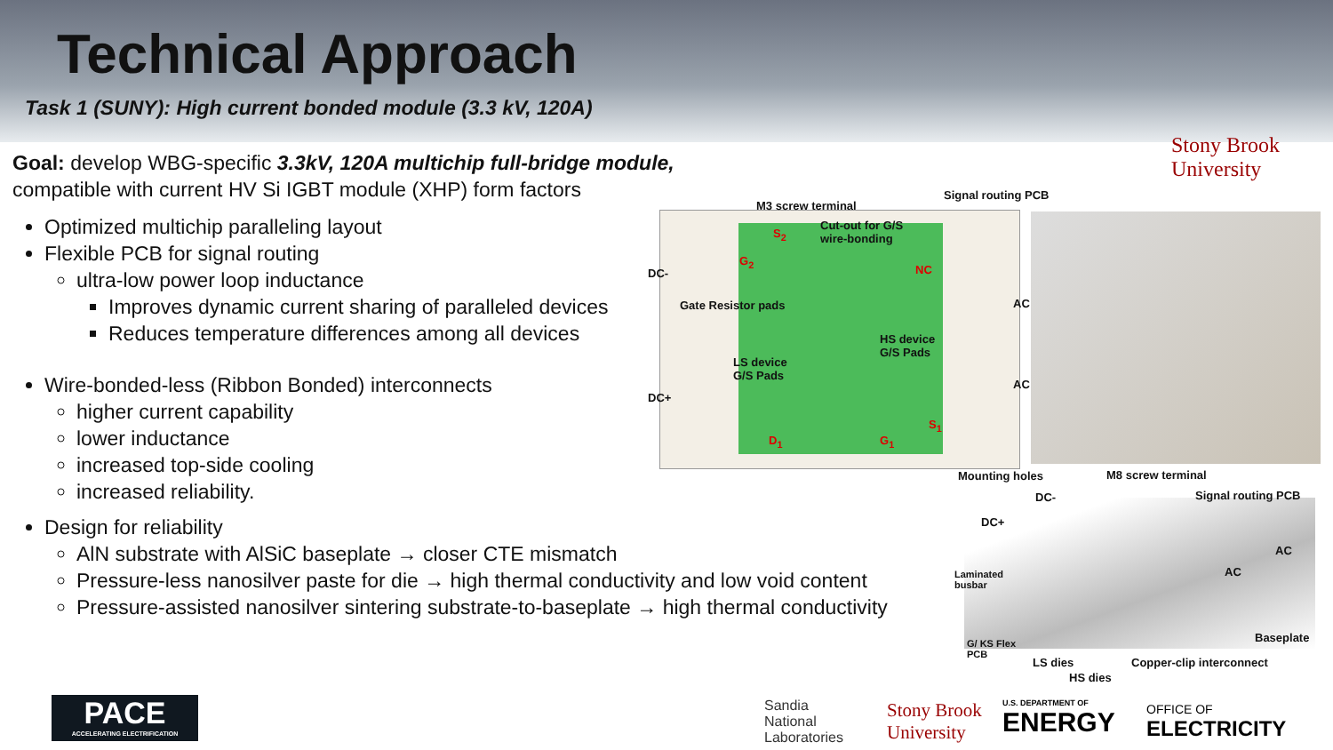Technical Approach
Task 1 (SUNY): High current bonded module (3.3 kV, 120A)
Stony Brook
University
Goal: develop WBG-specific 3.3kV, 120A multichip full-bridge module,
compatible with current HV Si IGBT module (XHP) form factors
Optimized multichip paralleling layout
Flexible PCB for signal routing
ultra-low power loop inductance
Improves dynamic current sharing of paralleled devices
Reduces temperature differences among all devices
Wire-bonded-less (Ribbon Bonded) interconnects
higher current capability
lower inductance
increased top-side cooling
increased reliability.
Design for reliability
AlN substrate with AlSiC baseplate → closer CTE mismatch
Pressure-less nanosilver paste for die → high thermal conductivity and low void content
Pressure-assisted nanosilver sintering substrate-to-baseplate → high thermal conductivity
M3 screw terminal
Signal routing PCB
Cut-out for G/S
wire-bonding
S<sub>2</sub>
G<sub>2</sub>
NC
DC-
Gate Resistor pads AC
HS device
G/S Pads
LS device
G/S Pads
AC
DC+
D<sub>1</sub> G<sub>1</sub>
S<sub>1</sub>
Mounting holes M8 screw terminal
DC- Signal routing PCB
DC+
AC
AC
Laminated
busbar
Baseplate
G/ KS Flex
PCB
LS dies Copper-clip interconnect
HS dies
PACE
ACCELERATING ELECTRIFICATION
Sandia
National
Laboratories
Stony Brook
University
U.S. DEPARTMENT OF
ENERGY
OFFICE OF
ELECTRICITY